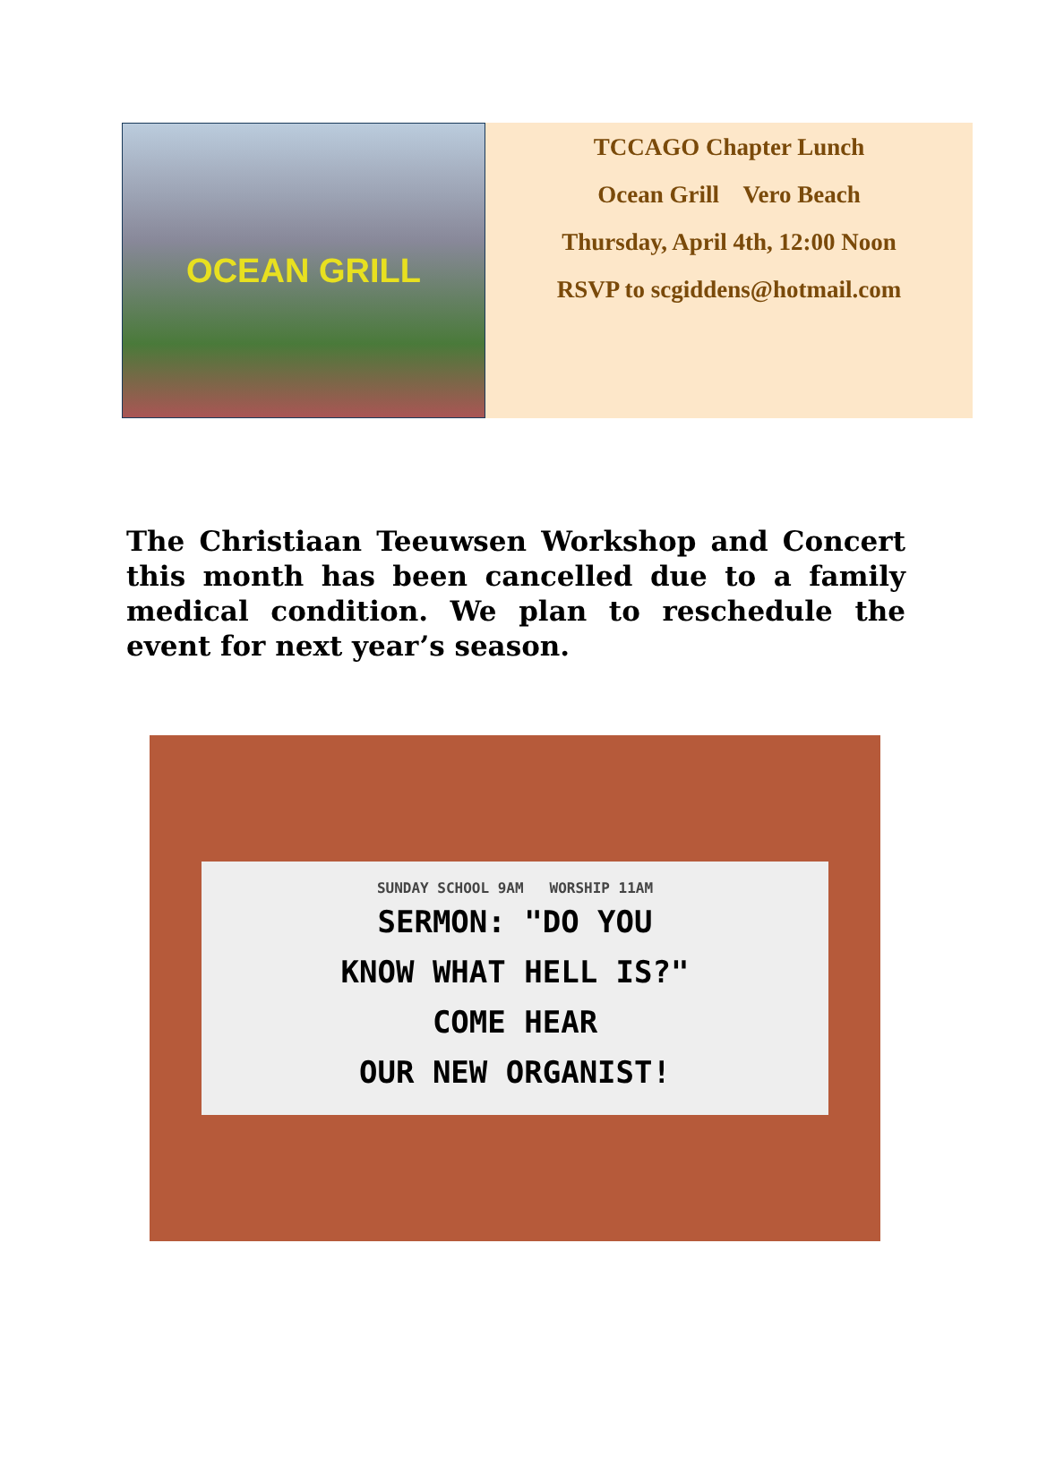OCEAN GRILL
TCCAGO Chapter Lunch
Ocean Grill Vero Beach
Thursday, April 4th, 12:00 Noon
RSVP to scgiddens@hotmail.com
The Christiaan Teeuwsen Workshop and Concert this month has been cancelled due to a family medical condition. We plan to reschedule the event for next year’s season.
SUNDAY SCHOOL 9AM WORSHIP 11AM
SERMON: "DO YOU
KNOW WHAT HELL IS?"
COME HEAR
OUR NEW ORGANIST!